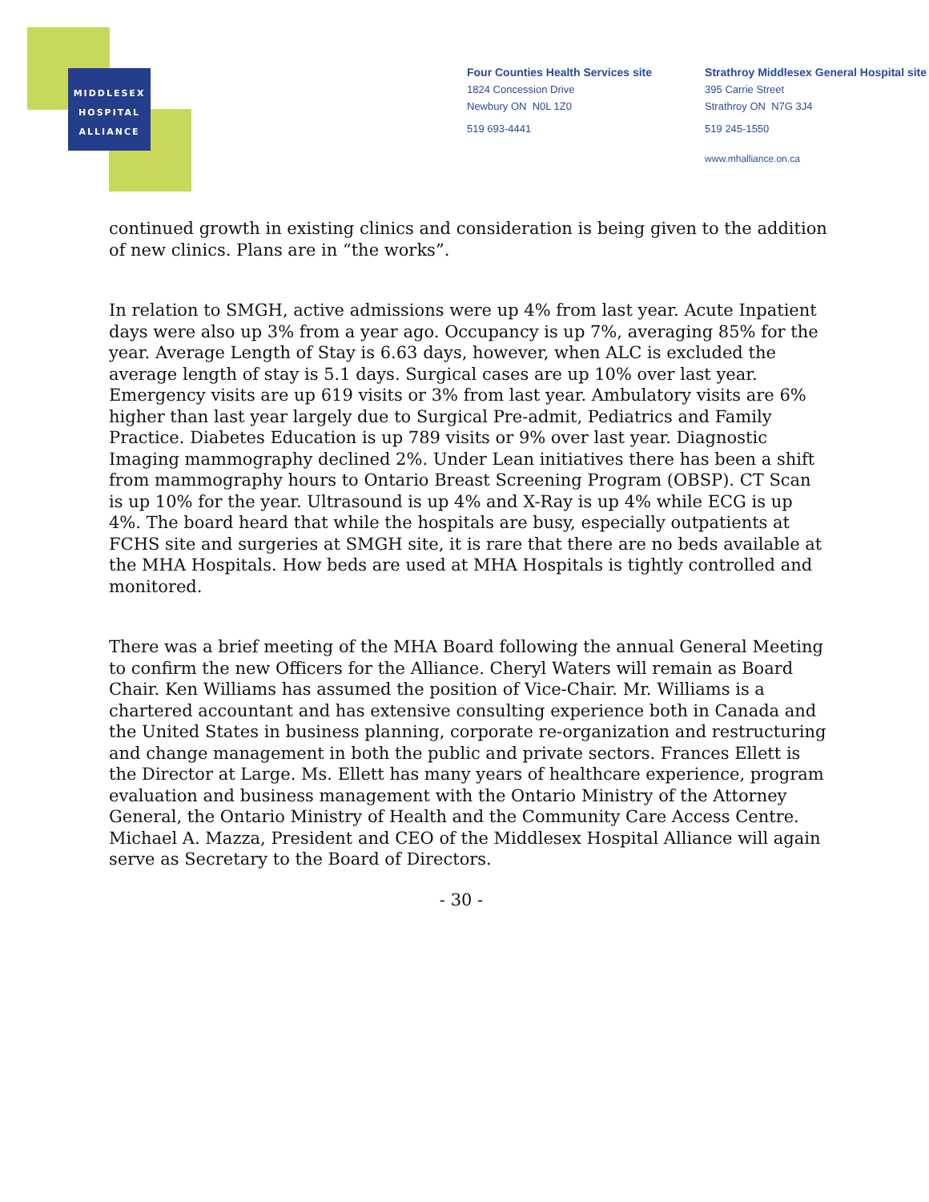MIDDLESEX
HOSPITAL
ALLIANCE
Four Counties Health Services site
1824 Concession Drive
Newbury ON N0L 1Z0
519 693-4441
Strathroy Middlesex General Hospital site
395 Carrie Street
Strathroy ON N7G 3J4
519 245-1550
www.mhalliance.on.ca
continued growth in existing clinics and consideration is being given to the addition of new clinics. Plans are in “the works”.
In relation to SMGH, active admissions were up 4% from last year. Acute Inpatient days were also up 3% from a year ago. Occupancy is up 7%, averaging 85% for the year. Average Length of Stay is 6.63 days, however, when ALC is excluded the average length of stay is 5.1 days. Surgical cases are up 10% over last year. Emergency visits are up 619 visits or 3% from last year. Ambulatory visits are 6% higher than last year largely due to Surgical Pre-admit, Pediatrics and Family Practice. Diabetes Education is up 789 visits or 9% over last year. Diagnostic Imaging mammography declined 2%. Under Lean initiatives there has been a shift from mammography hours to Ontario Breast Screening Program (OBSP). CT Scan is up 10% for the year. Ultrasound is up 4% and X-Ray is up 4% while ECG is up 4%. The board heard that while the hospitals are busy, especially outpatients at FCHS site and surgeries at SMGH site, it is rare that there are no beds available at the MHA Hospitals. How beds are used at MHA Hospitals is tightly controlled and monitored.
There was a brief meeting of the MHA Board following the annual General Meeting to confirm the new Officers for the Alliance. Cheryl Waters will remain as Board Chair. Ken Williams has assumed the position of Vice-Chair. Mr. Williams is a chartered accountant and has extensive consulting experience both in Canada and the United States in business planning, corporate re-organization and restructuring and change management in both the public and private sectors. Frances Ellett is the Director at Large. Ms. Ellett has many years of healthcare experience, program evaluation and business management with the Ontario Ministry of the Attorney General, the Ontario Ministry of Health and the Community Care Access Centre. Michael A. Mazza, President and CEO of the Middlesex Hospital Alliance will again serve as Secretary to the Board of Directors.
- 30 -